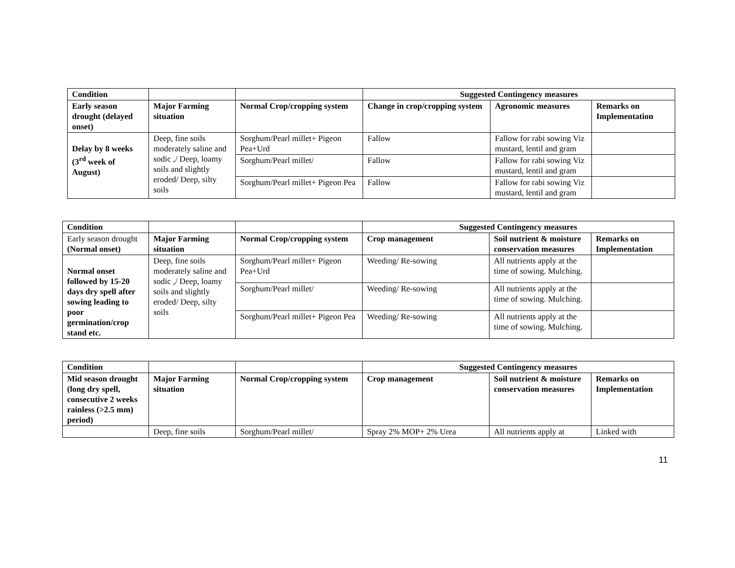| Condition | | | Suggested Contingency measures | | |
| Early season drought (delayed onset) | Major Farming situation | Normal Crop/cropping system | Change in crop/cropping system | Agronomic measures | Remarks on Implementation |
| Delay by 8 weeks (3<sup>rd</sup> week of August) | Deep, fine soils moderately saline and sodic ,/ Deep, loamy soils and slightly eroded/ Deep, silty soils | Sorghum/Pearl millet+ Pigeon Pea+Urd | Fallow | Fallow for rabi sowing Viz mustard, lentil and gram | |
| | | Sorghum/Pearl millet/ | Fallow | Fallow for rabi sowing Viz mustard, lentil and gram | |
| | | Sorghum/Pearl millet+ Pigeon Pea | Fallow | Fallow for rabi sowing Viz mustard, lentil and gram | |
| Condition | | | Suggested Contingency measures | | |
| Early season drought (Normal onset) | Major Farming situation | Normal Crop/cropping system | Crop management | Soil nutrient & moisture conservation measures | Remarks on Implementation |
| Normal onset followed by 15-20 days dry spell after sowing leading to poor germination/crop stand etc. | Deep, fine soils moderately saline and sodic ,/ Deep, loamy soils and slightly eroded/ Deep, silty soils | Sorghum/Pearl millet+ Pigeon Pea+Urd | Weeding/ Re-sowing | All nutrients apply at the time of sowing. Mulching. | |
| | | Sorghum/Pearl millet/ | Weeding/ Re-sowing | All nutrients apply at the time of sowing. Mulching. | |
| | | Sorghum/Pearl millet+ Pigeon Pea | Weeding/ Re-sowing | All nutrients apply at the time of sowing. Mulching. | |
| Condition | | | Suggested Contingency measures | | |
| Mid season drought (long dry spell, consecutive 2 weeks rainless (>2.5 mm) period) | Major Farming situation | Normal Crop/cropping system | Crop management | Soil nutrient & moisture conservation measures | Remarks on Implementation |
| | Deep, fine soils | Sorghum/Pearl millet/ | Spray 2% MOP+ 2% Urea | All nutrients apply at | Linked with |
11